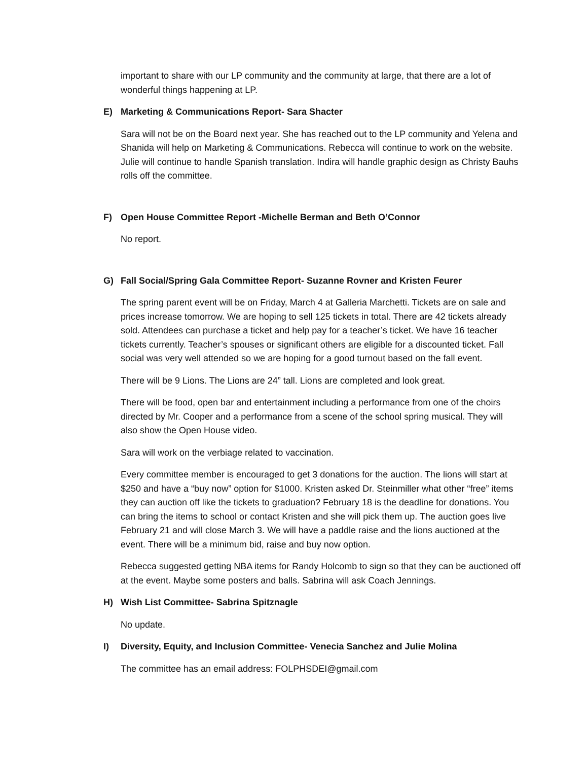important to share with our LP community and the community at large, that there are a lot of wonderful things happening at LP.
E) Marketing & Communications Report- Sara Shacter
Sara will not be on the Board next year. She has reached out to the LP community and Yelena and Shanida will help on Marketing & Communications. Rebecca will continue to work on the website. Julie will continue to handle Spanish translation. Indira will handle graphic design as Christy Bauhs rolls off the committee.
F) Open House Committee Report -Michelle Berman and Beth O’Connor
No report.
G) Fall Social/Spring Gala Committee Report- Suzanne Rovner and Kristen Feurer
The spring parent event will be on Friday, March 4 at Galleria Marchetti. Tickets are on sale and prices increase tomorrow. We are hoping to sell 125 tickets in total. There are 42 tickets already sold. Attendees can purchase a ticket and help pay for a teacher’s ticket. We have 16 teacher tickets currently. Teacher’s spouses or significant others are eligible for a discounted ticket. Fall social was very well attended so we are hoping for a good turnout based on the fall event.
There will be 9 Lions. The Lions are 24” tall. Lions are completed and look great.
There will be food, open bar and entertainment including a performance from one of the choirs directed by Mr. Cooper and a performance from a scene of the school spring musical. They will also show the Open House video.
Sara will work on the verbiage related to vaccination.
Every committee member is encouraged to get 3 donations for the auction. The lions will start at $250 and have a “buy now” option for $1000. Kristen asked Dr. Steinmiller what other “free” items they can auction off like the tickets to graduation? February 18 is the deadline for donations. You can bring the items to school or contact Kristen and she will pick them up. The auction goes live February 21 and will close March 3. We will have a paddle raise and the lions auctioned at the event. There will be a minimum bid, raise and buy now option.
Rebecca suggested getting NBA items for Randy Holcomb to sign so that they can be auctioned off at the event. Maybe some posters and balls. Sabrina will ask Coach Jennings.
H) Wish List Committee- Sabrina Spitznagle
No update.
I) Diversity, Equity, and Inclusion Committee- Venecia Sanchez and Julie Molina
The committee has an email address: FOLPHSDEI@gmail.com